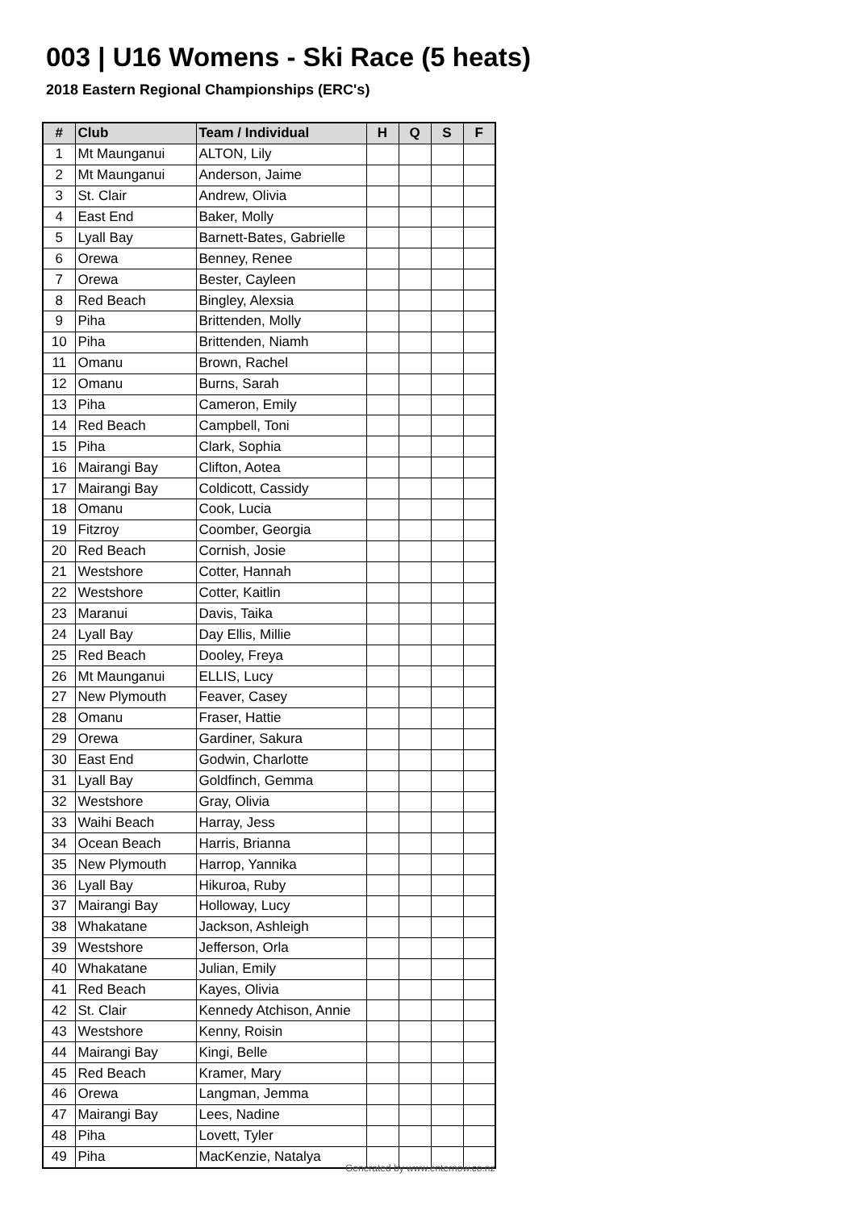003 | U16 Womens - Ski Race (5 heats)
2018 Eastern Regional Championships (ERC's)
| # | Club | Team / Individual | H | Q | S | F |
| --- | --- | --- | --- | --- | --- | --- |
| 1 | Mt Maunganui | ALTON, Lily | | | | |
| 2 | Mt Maunganui | Anderson, Jaime | | | | |
| 3 | St. Clair | Andrew, Olivia | | | | |
| 4 | East End | Baker, Molly | | | | |
| 5 | Lyall Bay | Barnett-Bates, Gabrielle | | | | |
| 6 | Orewa | Benney, Renee | | | | |
| 7 | Orewa | Bester, Cayleen | | | | |
| 8 | Red Beach | Bingley, Alexsia | | | | |
| 9 | Piha | Brittenden, Molly | | | | |
| 10 | Piha | Brittenden, Niamh | | | | |
| 11 | Omanu | Brown, Rachel | | | | |
| 12 | Omanu | Burns, Sarah | | | | |
| 13 | Piha | Cameron, Emily | | | | |
| 14 | Red Beach | Campbell, Toni | | | | |
| 15 | Piha | Clark, Sophia | | | | |
| 16 | Mairangi Bay | Clifton, Aotea | | | | |
| 17 | Mairangi Bay | Coldicott, Cassidy | | | | |
| 18 | Omanu | Cook, Lucia | | | | |
| 19 | Fitzroy | Coomber, Georgia | | | | |
| 20 | Red Beach | Cornish, Josie | | | | |
| 21 | Westshore | Cotter, Hannah | | | | |
| 22 | Westshore | Cotter, Kaitlin | | | | |
| 23 | Maranui | Davis, Taika | | | | |
| 24 | Lyall Bay | Day Ellis, Millie | | | | |
| 25 | Red Beach | Dooley, Freya | | | | |
| 26 | Mt Maunganui | ELLIS, Lucy | | | | |
| 27 | New Plymouth | Feaver, Casey | | | | |
| 28 | Omanu | Fraser, Hattie | | | | |
| 29 | Orewa | Gardiner, Sakura | | | | |
| 30 | East End | Godwin, Charlotte | | | | |
| 31 | Lyall Bay | Goldfinch, Gemma | | | | |
| 32 | Westshore | Gray, Olivia | | | | |
| 33 | Waihi Beach | Harray, Jess | | | | |
| 34 | Ocean Beach | Harris, Brianna | | | | |
| 35 | New Plymouth | Harrop, Yannika | | | | |
| 36 | Lyall Bay | Hikuroa, Ruby | | | | |
| 37 | Mairangi Bay | Holloway, Lucy | | | | |
| 38 | Whakatane | Jackson, Ashleigh | | | | |
| 39 | Westshore | Jefferson, Orla | | | | |
| 40 | Whakatane | Julian, Emily | | | | |
| 41 | Red Beach | Kayes, Olivia | | | | |
| 42 | St. Clair | Kennedy Atchison, Annie | | | | |
| 43 | Westshore | Kenny, Roisin | | | | |
| 44 | Mairangi Bay | Kingi, Belle | | | | |
| 45 | Red Beach | Kramer, Mary | | | | |
| 46 | Orewa | Langman, Jemma | | | | |
| 47 | Mairangi Bay | Lees, Nadine | | | | |
| 48 | Piha | Lovett, Tyler | | | | |
| 49 | Piha | MacKenzie, Natalya | | | | |
Generated by www.enternow.co.nz